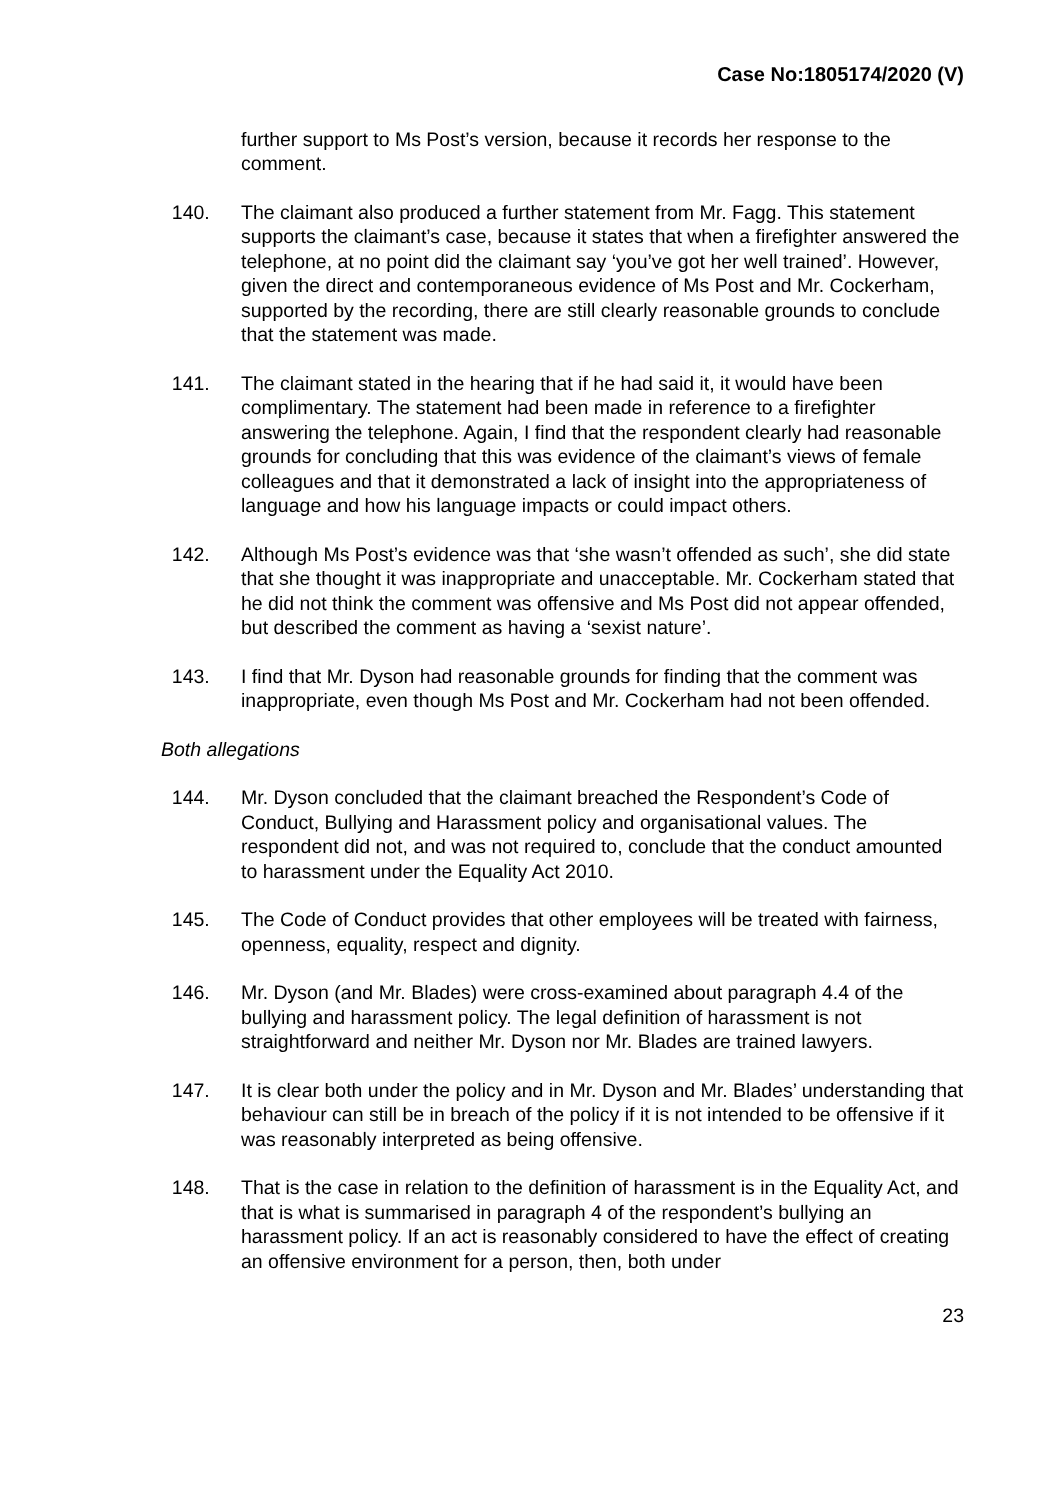Case No:1805174/2020 (V)
further support to Ms Post’s version, because it records her response to the comment.
140. The claimant also produced a further statement from Mr. Fagg. This statement supports the claimant’s case, because it states that when a firefighter answered the telephone, at no point did the claimant say ‘you’ve got her well trained’. However, given the direct and contemporaneous evidence of Ms Post and Mr. Cockerham, supported by the recording, there are still clearly reasonable grounds to conclude that the statement was made.
141. The claimant stated in the hearing that if he had said it, it would have been complimentary. The statement had been made in reference to a firefighter answering the telephone. Again, I find that the respondent clearly had reasonable grounds for concluding that this was evidence of the claimant’s views of female colleagues and that it demonstrated a lack of insight into the appropriateness of language and how his language impacts or could impact others.
142. Although Ms Post’s evidence was that ‘she wasn’t offended as such’, she did state that she thought it was inappropriate and unacceptable. Mr. Cockerham stated that he did not think the comment was offensive and Ms Post did not appear offended, but described the comment as having a ‘sexist nature’.
143. I find that Mr. Dyson had reasonable grounds for finding that the comment was inappropriate, even though Ms Post and Mr. Cockerham had not been offended.
Both allegations
144. Mr. Dyson concluded that the claimant breached the Respondent’s Code of Conduct, Bullying and Harassment policy and organisational values. The respondent did not, and was not required to, conclude that the conduct amounted to harassment under the Equality Act 2010.
145. The Code of Conduct provides that other employees will be treated with fairness, openness, equality, respect and dignity.
146. Mr. Dyson (and Mr. Blades) were cross-examined about paragraph 4.4 of the bullying and harassment policy. The legal definition of harassment is not straightforward and neither Mr. Dyson nor Mr. Blades are trained lawyers.
147. It is clear both under the policy and in Mr. Dyson and Mr. Blades’ understanding that behaviour can still be in breach of the policy if it is not intended to be offensive if it was reasonably interpreted as being offensive.
148. That is the case in relation to the definition of harassment is in the Equality Act, and that is what is summarised in paragraph 4 of the respondent’s bullying an harassment policy. If an act is reasonably considered to have the effect of creating an offensive environment for a person, then, both under
23